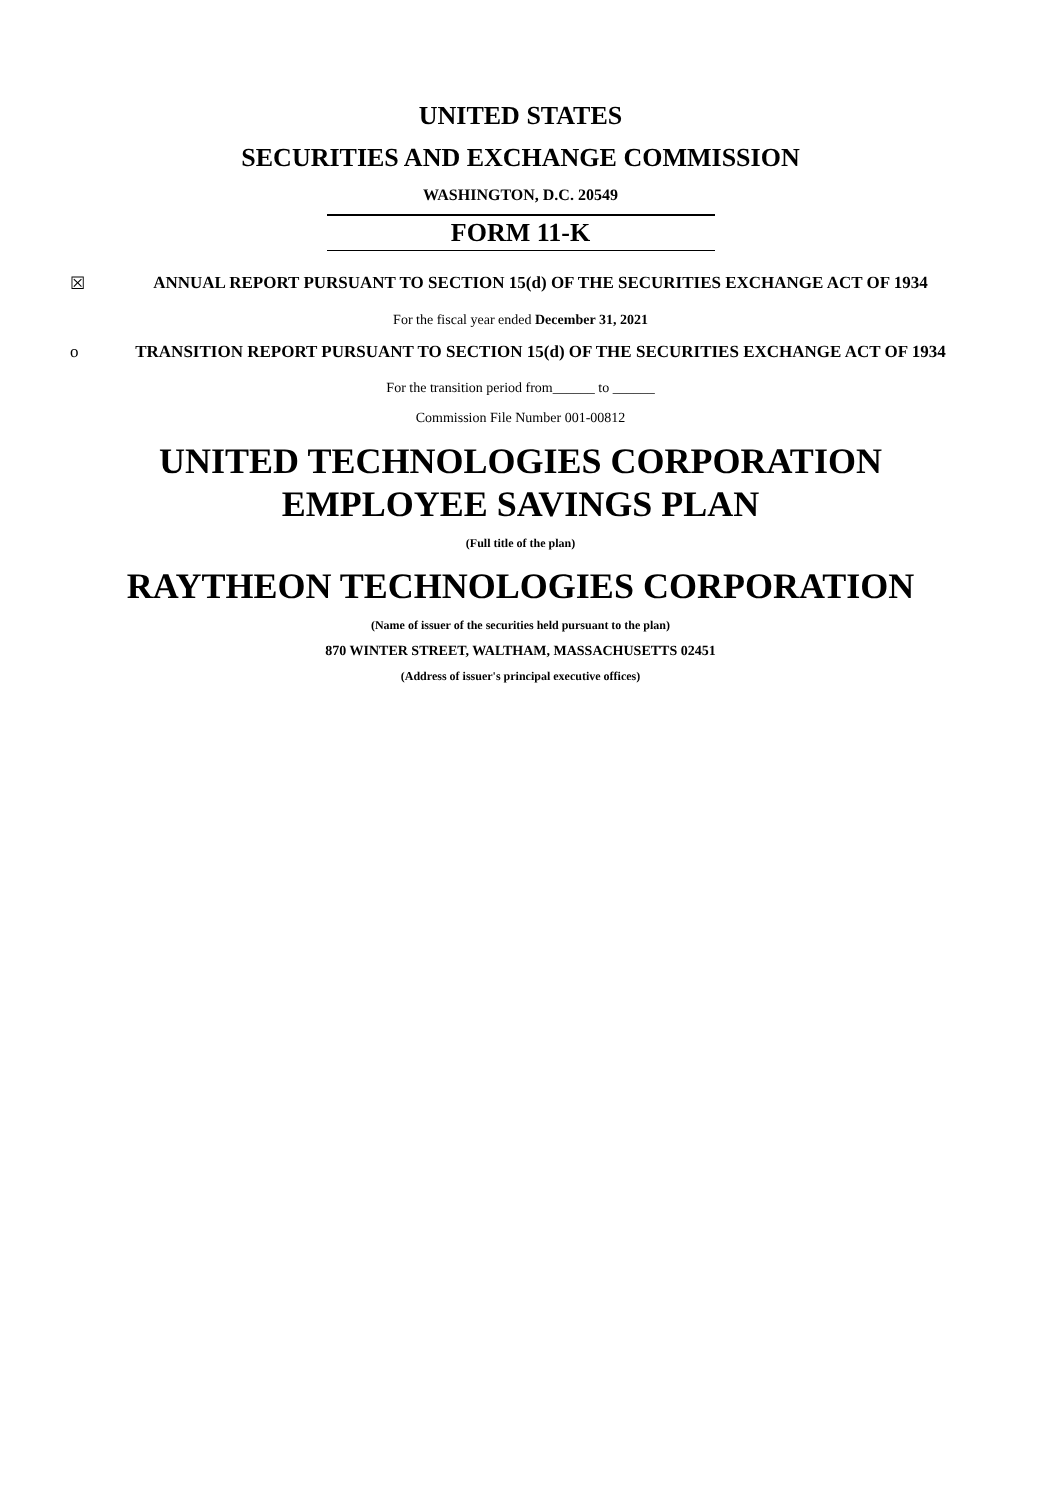UNITED STATES
SECURITIES AND EXCHANGE COMMISSION
WASHINGTON, D.C. 20549
FORM 11-K
☒
ANNUAL REPORT PURSUANT TO SECTION 15(d) OF THE SECURITIES EXCHANGE ACT OF 1934
For the fiscal year ended December 31, 2021
o
TRANSITION REPORT PURSUANT TO SECTION 15(d) OF THE SECURITIES EXCHANGE ACT OF 1934
For the transition period from______ to ______
Commission File Number 001-00812
UNITED TECHNOLOGIES CORPORATION
EMPLOYEE SAVINGS PLAN
(Full title of the plan)
RAYTHEON TECHNOLOGIES CORPORATION
(Name of issuer of the securities held pursuant to the plan)
870 WINTER STREET, WALTHAM, MASSACHUSETTS 02451
(Address of issuer's principal executive offices)